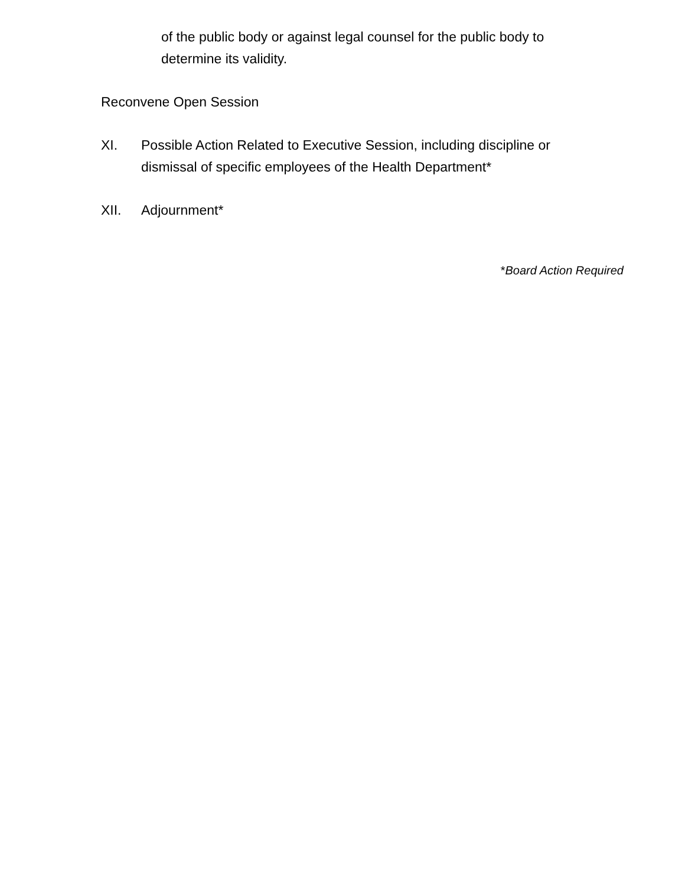of the public body or against legal counsel for the public body to determine its validity.
Reconvene Open Session
XI. Possible Action Related to Executive Session, including discipline or dismissal of specific employees of the Health Department*
XII. Adjournment*
*Board Action Required